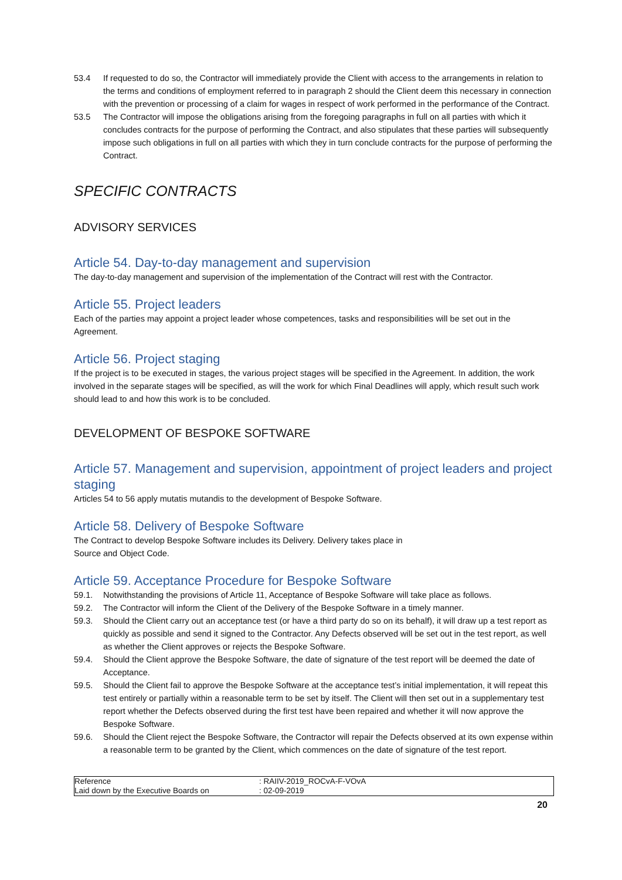53.4 If requested to do so, the Contractor will immediately provide the Client with access to the arrangements in relation to the terms and conditions of employment referred to in paragraph 2 should the Client deem this necessary in connection with the prevention or processing of a claim for wages in respect of work performed in the performance of the Contract.
53.5 The Contractor will impose the obligations arising from the foregoing paragraphs in full on all parties with which it concludes contracts for the purpose of performing the Contract, and also stipulates that these parties will subsequently impose such obligations in full on all parties with which they in turn conclude contracts for the purpose of performing the Contract.
SPECIFIC CONTRACTS
ADVISORY SERVICES
Article 54. Day-to-day management and supervision
The day-to-day management and supervision of the implementation of the Contract will rest with the Contractor.
Article 55. Project leaders
Each of the parties may appoint a project leader whose competences, tasks and responsibilities will be set out in the Agreement.
Article 56. Project staging
If the project is to be executed in stages, the various project stages will be specified in the Agreement. In addition, the work involved in the separate stages will be specified, as will the work for which Final Deadlines will apply, which result such work should lead to and how this work is to be concluded.
DEVELOPMENT OF BESPOKE SOFTWARE
Article 57. Management and supervision, appointment of project leaders and project staging
Articles 54 to 56 apply mutatis mutandis to the development of Bespoke Software.
Article 58. Delivery of Bespoke Software
The Contract to develop Bespoke Software includes its Delivery. Delivery takes place in
Source and Object Code.
Article 59. Acceptance Procedure for Bespoke Software
59.1. Notwithstanding the provisions of Article 11, Acceptance of Bespoke Software will take place as follows.
59.2. The Contractor will inform the Client of the Delivery of the Bespoke Software in a timely manner.
59.3. Should the Client carry out an acceptance test (or have a third party do so on its behalf), it will draw up a test report as quickly as possible and send it signed to the Contractor. Any Defects observed will be set out in the test report, as well as whether the Client approves or rejects the Bespoke Software.
59.4. Should the Client approve the Bespoke Software, the date of signature of the test report will be deemed the date of Acceptance.
59.5. Should the Client fail to approve the Bespoke Software at the acceptance test’s initial implementation, it will repeat this test entirely or partially within a reasonable term to be set by itself. The Client will then set out in a supplementary test report whether the Defects observed during the first test have been repaired and whether it will now approve the Bespoke Software.
59.6. Should the Client reject the Bespoke Software, the Contractor will repair the Defects observed at its own expense within a reasonable term to be granted by the Client, which commences on the date of signature of the test report.
| Reference | : RAIIV-2019_ROCvA-F-VOvA |
| Laid down by the Executive Boards on | : 02-09-2019 |
20